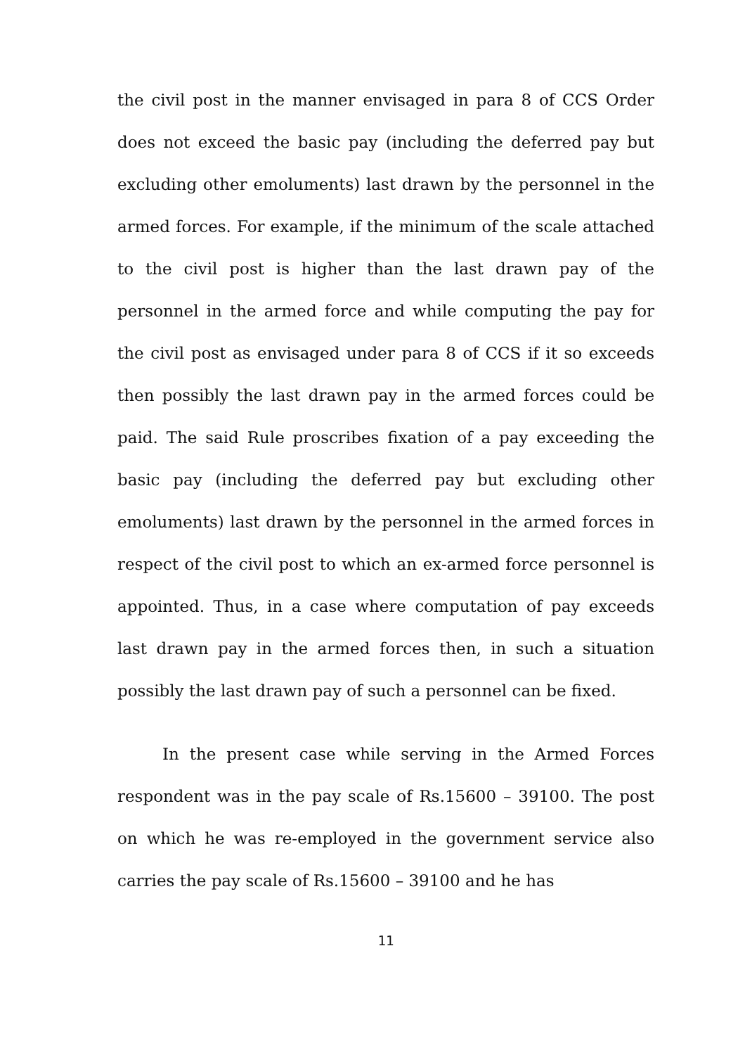the civil post in the manner envisaged in para 8 of CCS Order does not exceed the basic pay (including the deferred pay but excluding other emoluments) last drawn by the personnel in the armed forces. For example, if the minimum of the scale attached to the civil post is higher than the last drawn pay of the personnel in the armed force and while computing the pay for the civil post as envisaged under para 8 of CCS if it so exceeds then possibly the last drawn pay in the armed forces could be paid. The said Rule proscribes fixation of a pay exceeding the basic pay (including the deferred pay but excluding other emoluments) last drawn by the personnel in the armed forces in respect of the civil post to which an ex-armed force personnel is appointed. Thus, in a case where computation of pay exceeds last drawn pay in the armed forces then, in such a situation possibly the last drawn pay of such a personnel can be fixed.
In the present case while serving in the Armed Forces respondent was in the pay scale of Rs.15600 – 39100. The post on which he was re-employed in the government service also carries the pay scale of Rs.15600 – 39100 and he has
11